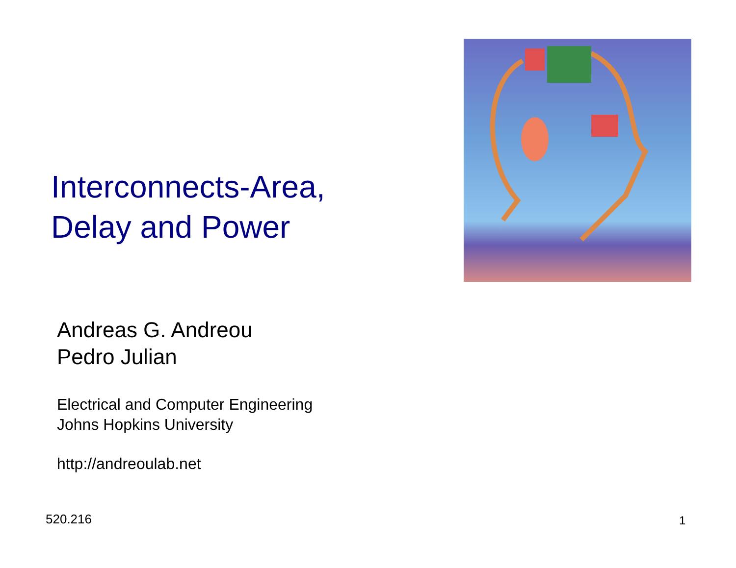Interconnects-Area,
Delay and Power
Andreas G. Andreou
Pedro Julian
Electrical and Computer Engineering
Johns Hopkins University
http://andreoulab.net
520.216 1